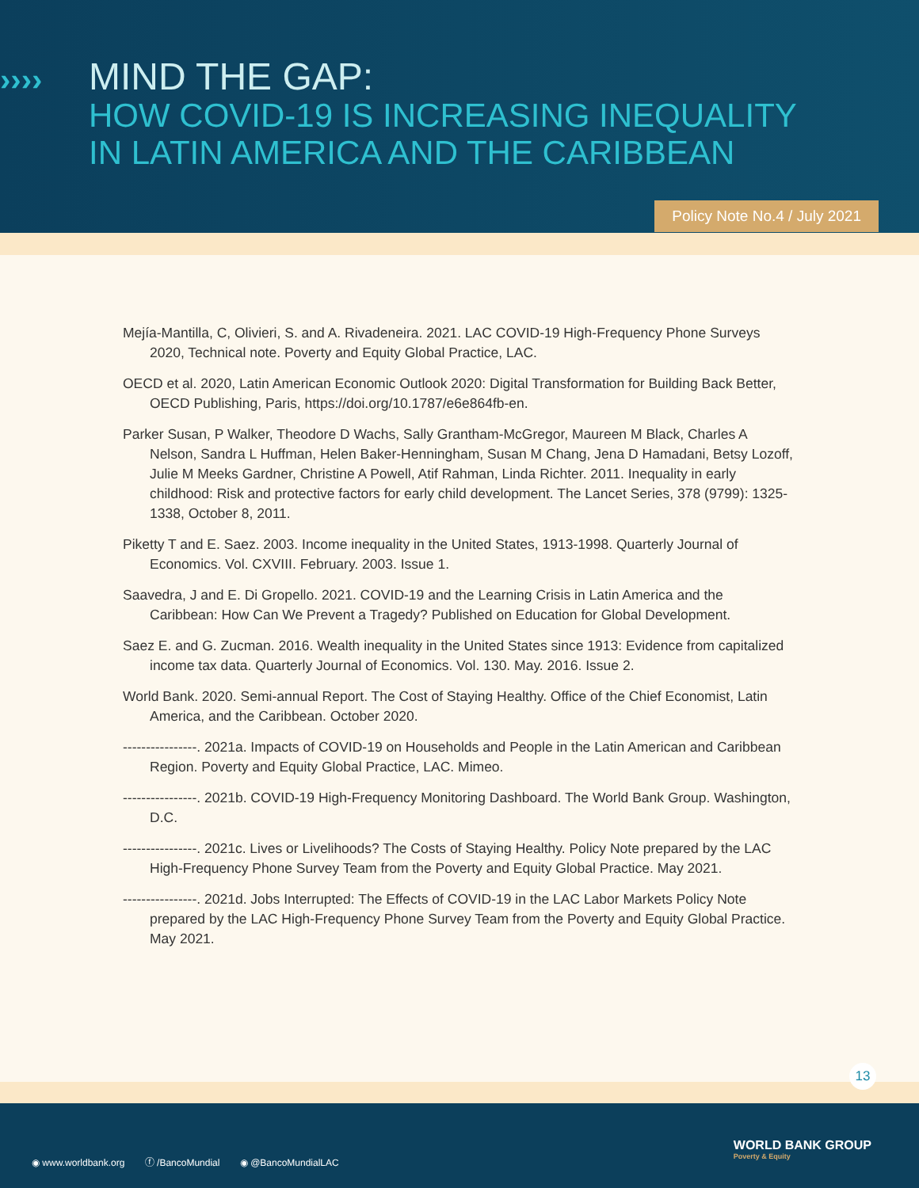››››
MIND THE GAP:
HOW COVID-19 IS INCREASING INEQUALITY
IN LATIN AMERICA AND THE CARIBBEAN
Policy Note No.4 / July 2021
Mejía-Mantilla, C, Olivieri, S. and A. Rivadeneira. 2021. LAC COVID-19 High-Frequency Phone Surveys 2020, Technical note. Poverty and Equity Global Practice, LAC.
OECD et al. 2020, Latin American Economic Outlook 2020: Digital Transformation for Building Back Better, OECD Publishing, Paris, https://doi.org/10.1787/e6e864fb-en.
Parker Susan, P Walker, Theodore D Wachs, Sally Grantham-McGregor, Maureen M Black, Charles A Nelson, Sandra L Huffman, Helen Baker-Henningham, Susan M Chang, Jena D Hamadani, Betsy Lozoff, Julie M Meeks Gardner, Christine A Powell, Atif Rahman, Linda Richter. 2011. Inequality in early childhood: Risk and protective factors for early child development. The Lancet Series, 378 (9799): 1325-1338, October 8, 2011.
Piketty T and E. Saez. 2003. Income inequality in the United States, 1913-1998. Quarterly Journal of Economics. Vol. CXVIII. February. 2003. Issue 1.
Saavedra, J and E. Di Gropello. 2021. COVID-19 and the Learning Crisis in Latin America and the Caribbean: How Can We Prevent a Tragedy? Published on Education for Global Development.
Saez E. and G. Zucman. 2016. Wealth inequality in the United States since 1913: Evidence from capitalized income tax data. Quarterly Journal of Economics. Vol. 130. May. 2016. Issue 2.
World Bank. 2020. Semi-annual Report. The Cost of Staying Healthy. Office of the Chief Economist, Latin America, and the Caribbean. October 2020.
----------------. 2021a. Impacts of COVID-19 on Households and People in the Latin American and Caribbean Region. Poverty and Equity Global Practice, LAC. Mimeo.
----------------. 2021b. COVID-19 High-Frequency Monitoring Dashboard. The World Bank Group. Washington, D.C.
----------------. 2021c. Lives or Livelihoods? The Costs of Staying Healthy. Policy Note prepared by the LAC High-Frequency Phone Survey Team from the Poverty and Equity Global Practice. May 2021.
----------------. 2021d. Jobs Interrupted: The Effects of COVID-19 in the LAC Labor Markets Policy Note prepared by the LAC High-Frequency Phone Survey Team from the Poverty and Equity Global Practice. May 2021.
13
◉ www.worldbank.org ⓕ /BancoMundial ◉ @BancoMundialLAC
WORLD BANK GROUP
Poverty & Equity